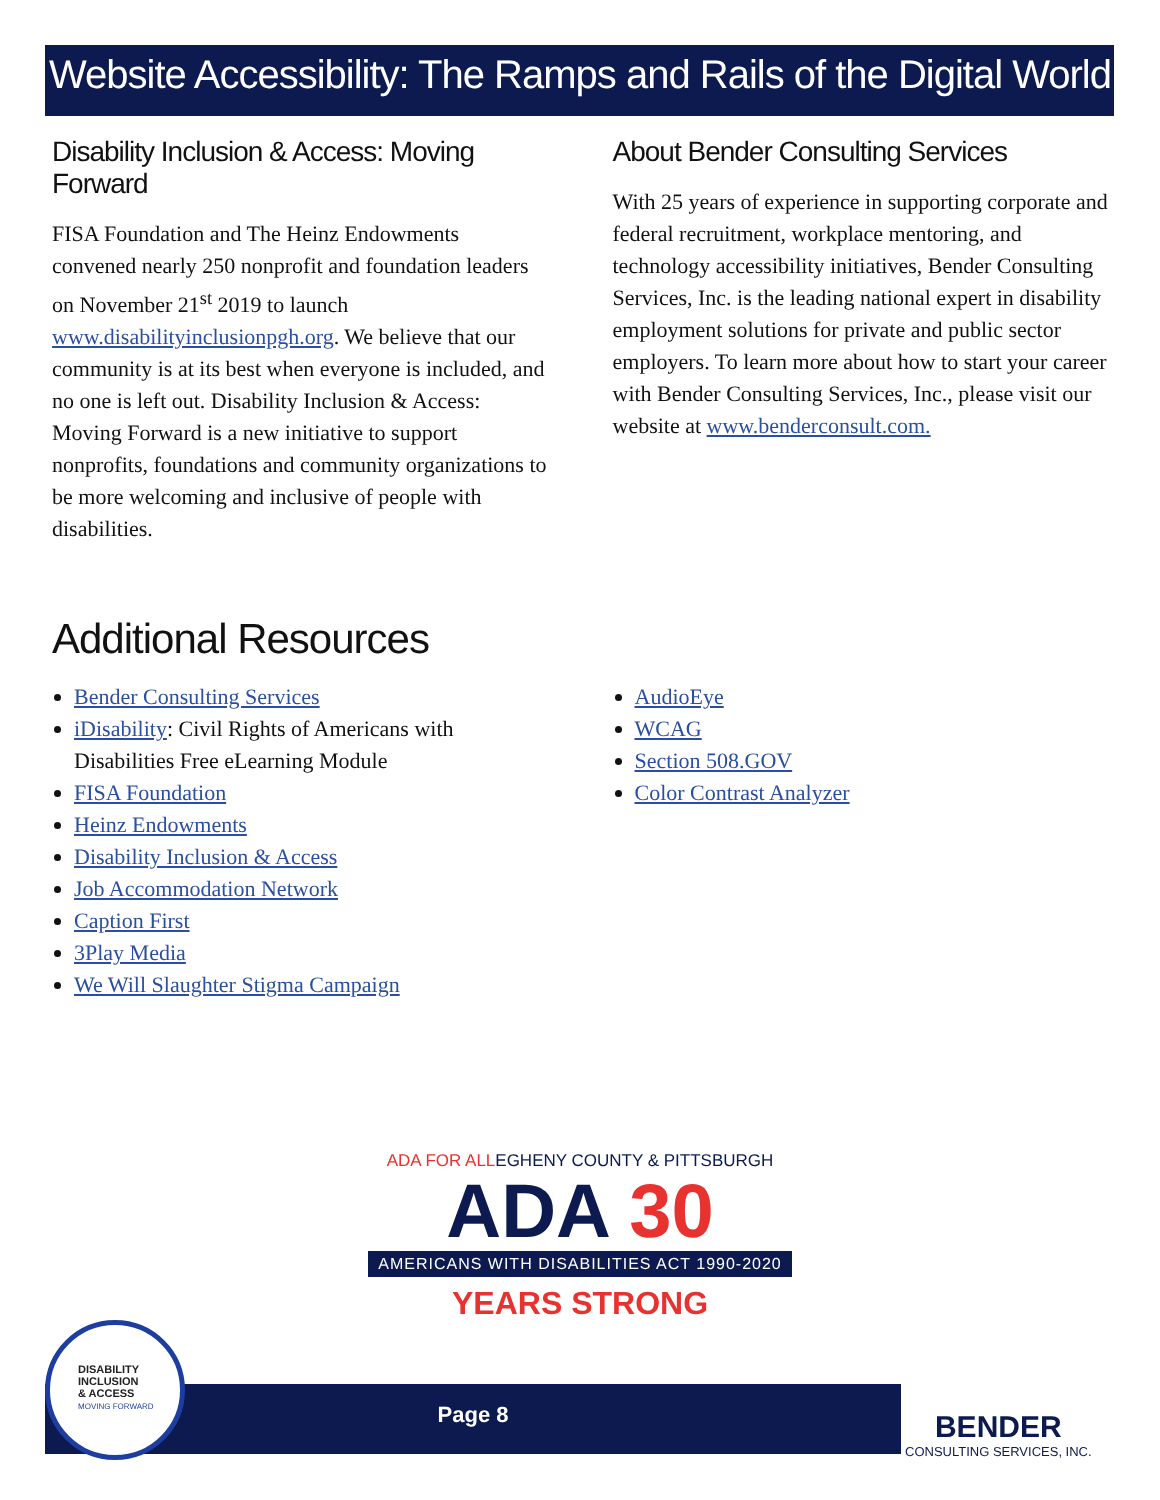Website Accessibility: The Ramps and Rails of the Digital World
Disability Inclusion & Access: Moving Forward
FISA Foundation and The Heinz Endowments convened nearly 250 nonprofit and foundation leaders on November 21<sup>st</sup> 2019 to launch www.disabilityinclusionpgh.org. We believe that our community is at its best when everyone is included, and no one is left out. Disability Inclusion & Access: Moving Forward is a new initiative to support nonprofits, foundations and community organizations to be more welcoming and inclusive of people with disabilities.
About Bender Consulting Services
With 25 years of experience in supporting corporate and federal recruitment, workplace mentoring, and technology accessibility initiatives, Bender Consulting Services, Inc. is the leading national expert in disability employment solutions for private and public sector employers. To learn more about how to start your career with Bender Consulting Services, Inc., please visit our website at www.benderconsult.com.
Additional Resources
Bender Consulting Services
iDisability: Civil Rights of Americans with Disabilities Free eLearning Module
FISA Foundation
Heinz Endowments
Disability Inclusion & Access
Job Accommodation Network
Caption First
3Play Media
We Will Slaughter Stigma Campaign
AudioEye
WCAG
Section 508.GOV
Color Contrast Analyzer
ADA FOR ALLEGHENY COUNTY & PITTSBURGH
ADA 30
AMERICANS WITH DISABILITIES ACT 1990-2020
YEARS STRONG
Page 8
DISABILITY
INCLUSION
& ACCESS
MOVING FORWARD
BENDER
CONSULTING SERVICES, INC.